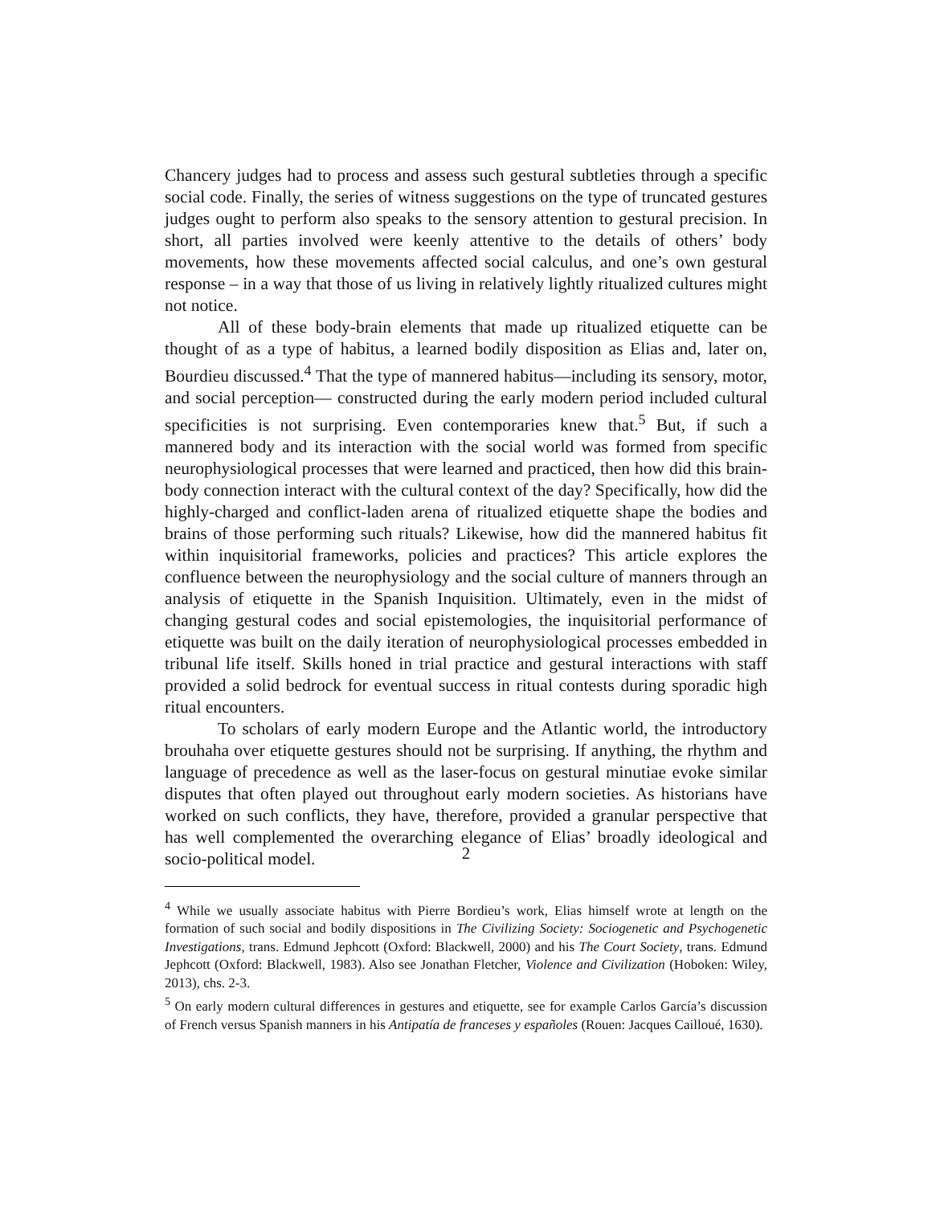Chancery judges had to process and assess such gestural subtleties through a specific social code. Finally, the series of witness suggestions on the type of truncated gestures judges ought to perform also speaks to the sensory attention to gestural precision. In short, all parties involved were keenly attentive to the details of others’ body movements, how these movements affected social calculus, and one’s own gestural response – in a way that those of us living in relatively lightly ritualized cultures might not notice.
All of these body-brain elements that made up ritualized etiquette can be thought of as a type of habitus, a learned bodily disposition as Elias and, later on, Bourdieu discussed.<sup>4</sup> That the type of mannered habitus—including its sensory, motor, and social perception— constructed during the early modern period included cultural specificities is not surprising. Even contemporaries knew that.<sup>5</sup> But, if such a mannered body and its interaction with the social world was formed from specific neurophysiological processes that were learned and practiced, then how did this brain-body connection interact with the cultural context of the day? Specifically, how did the highly-charged and conflict-laden arena of ritualized etiquette shape the bodies and brains of those performing such rituals? Likewise, how did the mannered habitus fit within inquisitorial frameworks, policies and practices? This article explores the confluence between the neurophysiology and the social culture of manners through an analysis of etiquette in the Spanish Inquisition. Ultimately, even in the midst of changing gestural codes and social epistemologies, the inquisitorial performance of etiquette was built on the daily iteration of neurophysiological processes embedded in tribunal life itself. Skills honed in trial practice and gestural interactions with staff provided a solid bedrock for eventual success in ritual contests during sporadic high ritual encounters.
To scholars of early modern Europe and the Atlantic world, the introductory brouhaha over etiquette gestures should not be surprising. If anything, the rhythm and language of precedence as well as the laser-focus on gestural minutiae evoke similar disputes that often played out throughout early modern societies. As historians have worked on such conflicts, they have, therefore, provided a granular perspective that has well complemented the overarching elegance of Elias’ broadly ideological and socio-political model.
<sup>4</sup> While we usually associate habitus with Pierre Bordieu’s work, Elias himself wrote at length on the formation of such social and bodily dispositions in The Civilizing Society: Sociogenetic and Psychogenetic Investigations, trans. Edmund Jephcott (Oxford: Blackwell, 2000) and his The Court Society, trans. Edmund Jephcott (Oxford: Blackwell, 1983). Also see Jonathan Fletcher, Violence and Civilization (Hoboken: Wiley, 2013), chs. 2-3.
<sup>5</sup> On early modern cultural differences in gestures and etiquette, see for example Carlos García’s discussion of French versus Spanish manners in his Antipatía de franceses y españoles (Rouen: Jacques Cailloué, 1630).
2